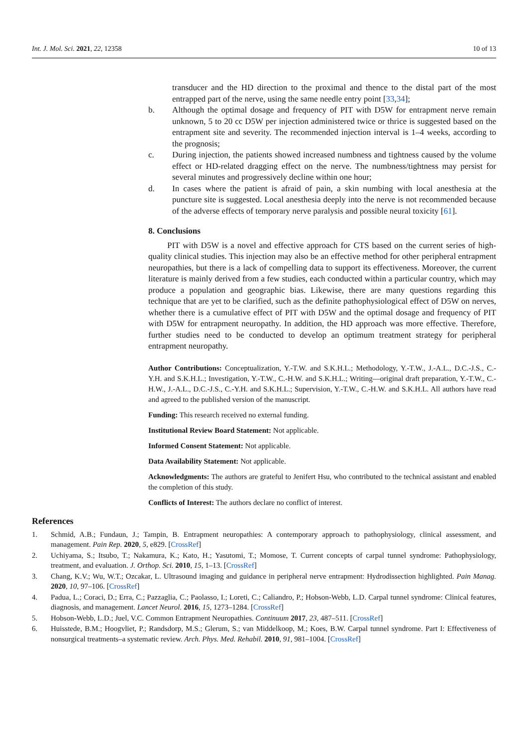Int. J. Mol. Sci. 2021, 22, 12358 10 of 13
transducer and the HD direction to the proximal and thence to the distal part of the most entrapped part of the nerve, using the same needle entry point [33,34];
b. Although the optimal dosage and frequency of PIT with D5W for entrapment nerve remain unknown, 5 to 20 cc D5W per injection administered twice or thrice is suggested based on the entrapment site and severity. The recommended injection interval is 1–4 weeks, according to the prognosis;
c. During injection, the patients showed increased numbness and tightness caused by the volume effect or HD-related dragging effect on the nerve. The numbness/tightness may persist for several minutes and progressively decline within one hour;
d. In cases where the patient is afraid of pain, a skin numbing with local anesthesia at the puncture site is suggested. Local anesthesia deeply into the nerve is not recommended because of the adverse effects of temporary nerve paralysis and possible neural toxicity [61].
8. Conclusions
PIT with D5W is a novel and effective approach for CTS based on the current series of high-quality clinical studies. This injection may also be an effective method for other peripheral entrapment neuropathies, but there is a lack of compelling data to support its effectiveness. Moreover, the current literature is mainly derived from a few studies, each conducted within a particular country, which may produce a population and geographic bias. Likewise, there are many questions regarding this technique that are yet to be clarified, such as the definite pathophysiological effect of D5W on nerves, whether there is a cumulative effect of PIT with D5W and the optimal dosage and frequency of PIT with D5W for entrapment neuropathy. In addition, the HD approach was more effective. Therefore, further studies need to be conducted to develop an optimum treatment strategy for peripheral entrapment neuropathy.
Author Contributions: Conceptualization, Y.-T.W. and S.K.H.L.; Methodology, Y.-T.W., J.-A.L., D.C.-J.S., C.-Y.H. and S.K.H.L.; Investigation, Y.-T.W., C.-H.W. and S.K.H.L.; Writing—original draft preparation, Y.-T.W., C.-H.W., J.-A.L., D.C.-J.S., C.-Y.H. and S.K.H.L.; Supervision, Y.-T.W., C.-H.W. and S.K.H.L. All authors have read and agreed to the published version of the manuscript.
Funding: This research received no external funding.
Institutional Review Board Statement: Not applicable.
Informed Consent Statement: Not applicable.
Data Availability Statement: Not applicable.
Acknowledgments: The authors are grateful to Jenifert Hsu, who contributed to the technical assistant and enabled the completion of this study.
Conflicts of Interest: The authors declare no conflict of interest.
References
1. Schmid, A.B.; Fundaun, J.; Tampin, B. Entrapment neuropathies: A contemporary approach to pathophysiology, clinical assessment, and management. Pain Rep. 2020, 5, e829. [CrossRef]
2. Uchiyama, S.; Itsubo, T.; Nakamura, K.; Kato, H.; Yasutomi, T.; Momose, T. Current concepts of carpal tunnel syndrome: Pathophysiology, treatment, and evaluation. J. Orthop. Sci. 2010, 15, 1–13. [CrossRef]
3. Chang, K.V.; Wu, W.T.; Ozcakar, L. Ultrasound imaging and guidance in peripheral nerve entrapment: Hydrodissection highlighted. Pain Manag. 2020, 10, 97–106. [CrossRef]
4. Padua, L.; Coraci, D.; Erra, C.; Pazzaglia, C.; Paolasso, I.; Loreti, C.; Caliandro, P.; Hobson-Webb, L.D. Carpal tunnel syndrome: Clinical features, diagnosis, and management. Lancet Neurol. 2016, 15, 1273–1284. [CrossRef]
5. Hobson-Webb, L.D.; Juel, V.C. Common Entrapment Neuropathies. Continuum 2017, 23, 487–511. [CrossRef]
6. Huisstede, B.M.; Hoogvliet, P.; Randsdorp, M.S.; Glerum, S.; van Middelkoop, M.; Koes, B.W. Carpal tunnel syndrome. Part I: Effectiveness of nonsurgical treatments–a systematic review. Arch. Phys. Med. Rehabil. 2010, 91, 981–1004. [CrossRef]